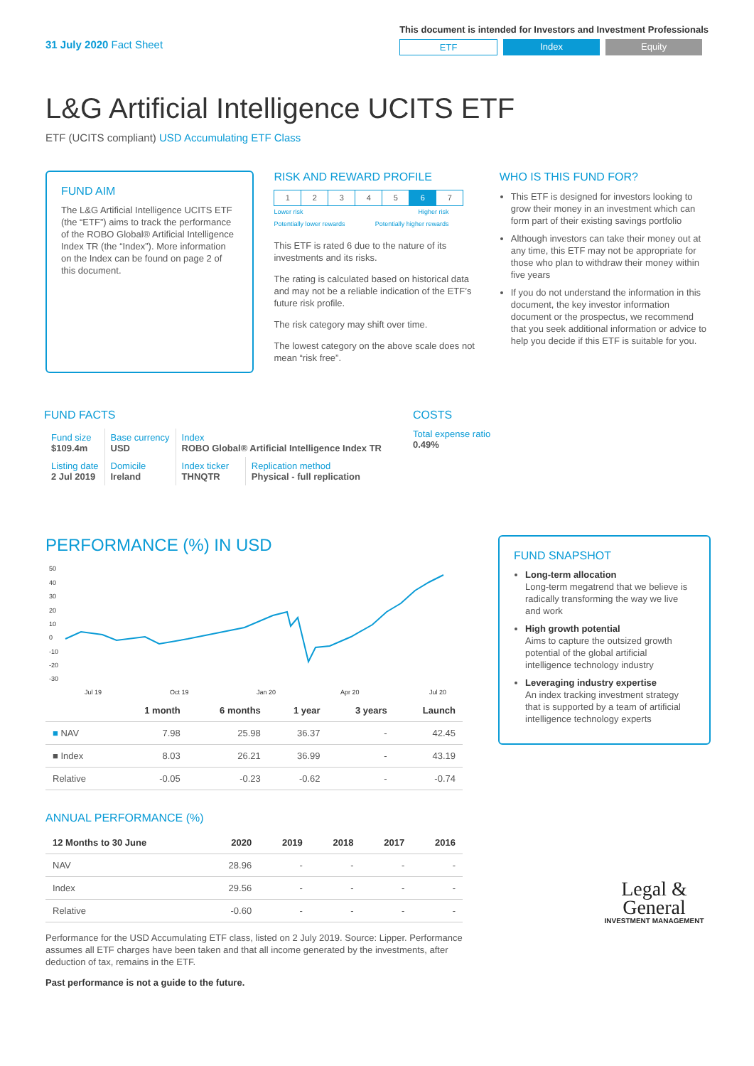31 July 2020 Fact Sheet
This document is intended for Investors and Investment Professionals
ETF Index Equity
L&G Artificial Intelligence UCITS ETF
ETF (UCITS compliant) USD Accumulating ETF Class
FUND AIM
The L&G Artificial Intelligence UCITS ETF (the “ETF”) aims to track the performance of the ROBO Global® Artificial Intelligence Index TR (the “Index”). More information on the Index can be found on page 2 of this document.
RISK AND REWARD PROFILE
| 1 | 2 | 3 | 4 | 5 | 6 | 7 |
Lower risk
Potentially lower rewards Higher risk
Potentially higher rewards
This ETF is rated 6 due to the nature of its investments and its risks.
The rating is calculated based on historical data and may not be a reliable indication of the ETF’s future risk profile.
The risk category may shift over time.
The lowest category on the above scale does not mean “risk free”.
WHO IS THIS FUND FOR?
This ETF is designed for investors looking to grow their money in an investment which can form part of their existing savings portfolio
Although investors can take their money out at any time, this ETF may not be appropriate for those who plan to withdraw their money within five years
If you do not understand the information in this document, the key investor information document or the prospectus, we recommend that you seek additional information or advice to help you decide if this ETF is suitable for you.
FUND FACTS
| Fund size $109.4m | Base currency USD | Index ROBO Global® Artificial Intelligence Index TR | |
| Listing date 2 Jul 2019 | Domicile Ireland | Index ticker THNQTR | Replication method Physical - full replication |
COSTS
Total expense ratio
0.49%
PERFORMANCE (%) IN USD
50
40
30
20
10
0
-10
-20
-30
Jul 19
Oct 19
Jan 20
Apr 20
Jul 20
| | 1 month | 6 months | 1 year | 3 years | Launch |
| --- | --- | --- | --- | --- | --- |
| ■ NAV | 7.98 | 25.98 | 36.37 | - | 42.45 |
| ■ Index | 8.03 | 26.21 | 36.99 | - | 43.19 |
| Relative | -0.05 | -0.23 | -0.62 | - | -0.74 |
ANNUAL PERFORMANCE (%)
| 12 Months to 30 June | 2020 | 2019 | 2018 | 2017 | 2016 |
| --- | --- | --- | --- | --- | --- |
| NAV | 28.96 | - | - | - | - |
| Index | 29.56 | - | - | - | - |
| Relative | -0.60 | - | - | - | - |
Performance for the USD Accumulating ETF class, listed on 2 July 2019. Source: Lipper. Performance assumes all ETF charges have been taken and that all income generated by the investments, after deduction of tax, remains in the ETF.
Past performance is not a guide to the future.
FUND SNAPSHOT
Long-term allocation
Long-term megatrend that we believe is radically transforming the way we live and work
High growth potential
Aims to capture the outsized growth potential of the global artificial intelligence technology industry
Leveraging industry expertise
An index tracking investment strategy that is supported by a team of artificial intelligence technology experts
Legal &
General
INVESTMENT MANAGEMENT